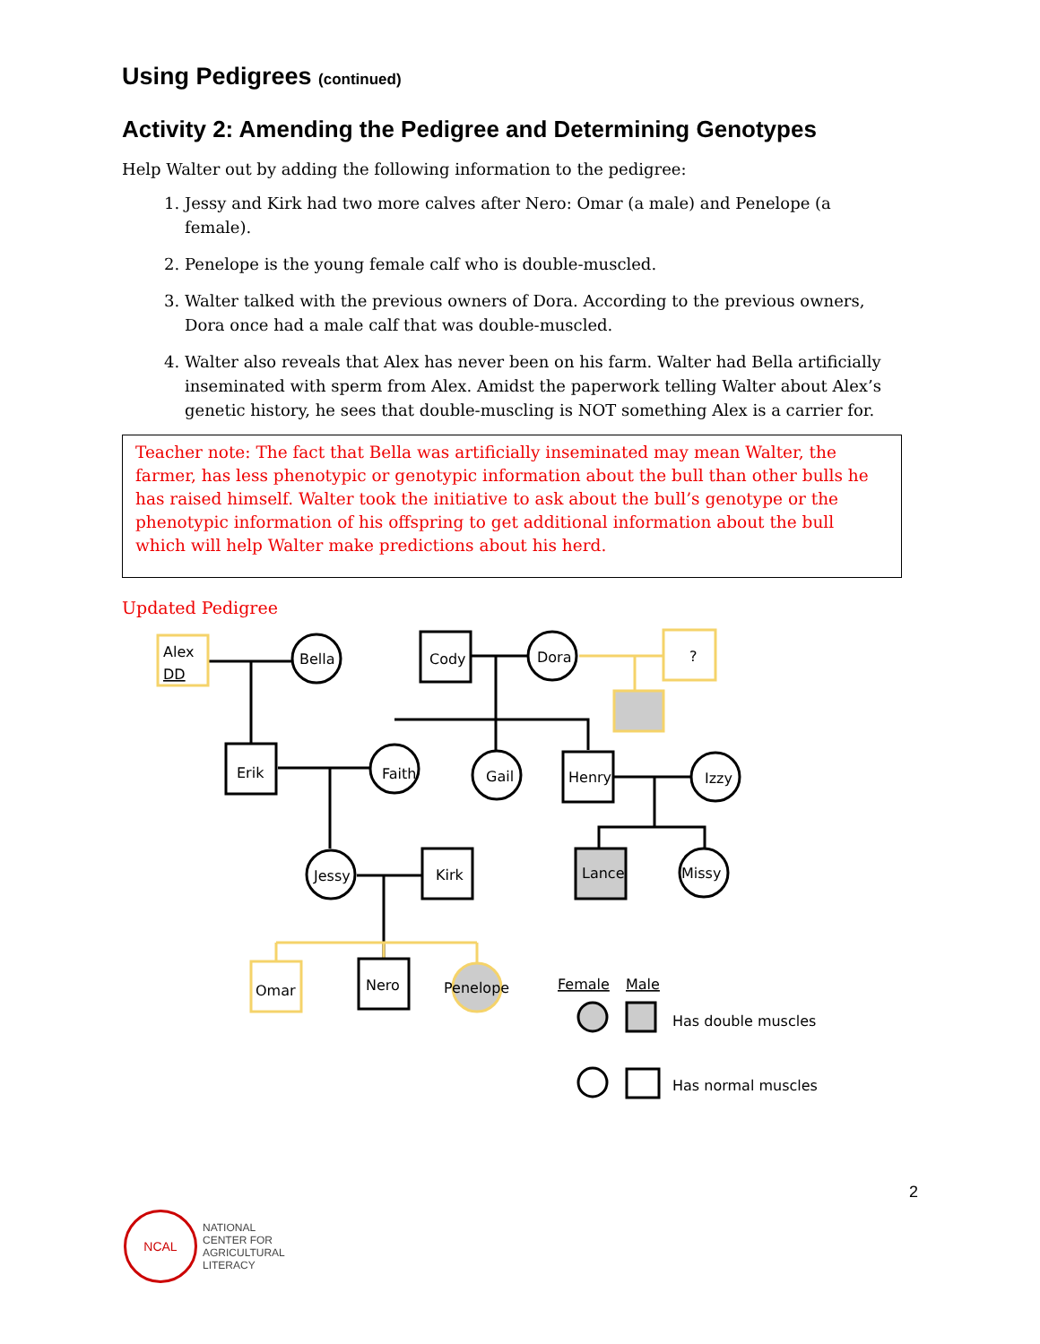Using Pedigrees (continued)
Activity 2: Amending the Pedigree and Determining Genotypes
Help Walter out by adding the following information to the pedigree:
1. Jessy and Kirk had two more calves after Nero: Omar (a male) and Penelope (a female).
2. Penelope is the young female calf who is double-muscled.
3. Walter talked with the previous owners of Dora. According to the previous owners, Dora once had a male calf that was double-muscled.
4. Walter also reveals that Alex has never been on his farm. Walter had Bella artificially inseminated with sperm from Alex. Amidst the paperwork telling Walter about Alex’s genetic history, he sees that double-muscling is NOT something Alex is a carrier for.
Teacher note: The fact that Bella was artificially inseminated may mean Walter, the farmer, has less phenotypic or genotypic information about the bull than other bulls he has raised himself. Walter took the initiative to ask about the bull’s genotype or the phenotypic information of his offspring to get additional information about the bull which will help Walter make predictions about his herd.
Updated Pedigree
Alex
DD
Bella
Cody
Dora
?
Erik
Faith
Gail
Henry
Izzy
Jessy
Kirk
Lance
Missy
Omar
Nero
Penelope
Female
Male
Has double muscles
Has normal muscles
2
NCAL
NATIONAL
CENTER FOR
AGRICULTURAL
LITERACY